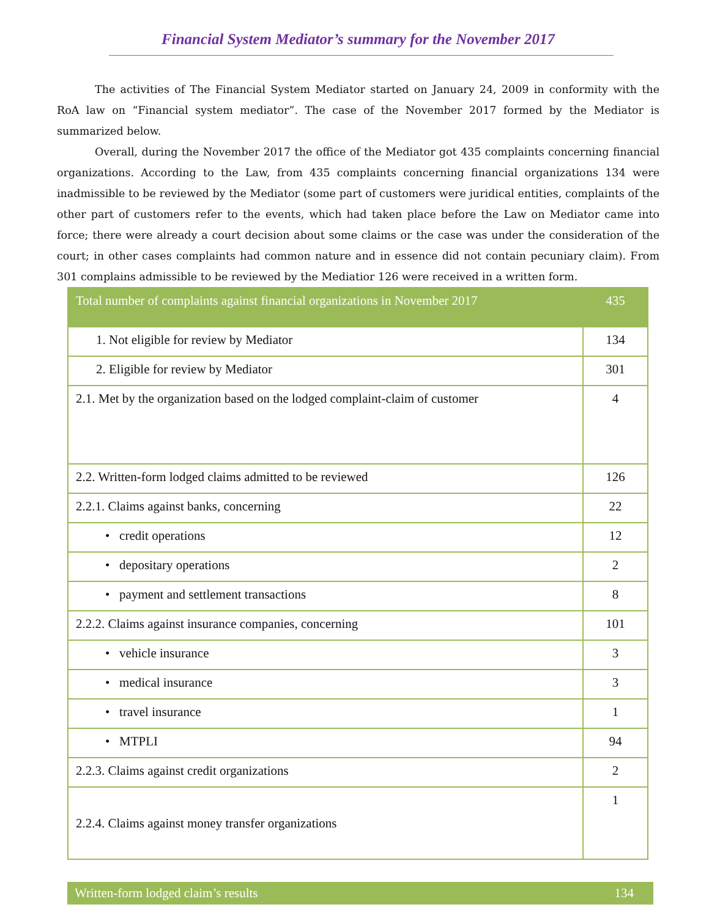Financial System Mediator’s summary for the November 2017
The activities of The Financial System Mediator started on January 24, 2009 in conformity with the RoA law on “Financial system mediator”. The case of the November 2017 formed by the Mediator is summarized below.
Overall, during the November 2017 the office of the Mediator got 435 complaints concerning financial organizations. According to the Law, from 435 complaints concerning financial organizations 134 were inadmissible to be reviewed by the Mediator (some part of customers were juridical entities, complaints of the other part of customers refer to the events, which had taken place before the Law on Mediator came into force; there were already a court decision about some claims or the case was under the consideration of the court; in other cases complaints had common nature and in essence did not contain pecuniary claim). From 301 complains admissible to be reviewed by the Mediatior 126 were received in a written form.
| Total number of complaints against financial organizations in November 2017 | 435 |
| 1. Not eligible for review by Mediator | 134 |
| 2. Eligible for review by Mediator | 301 |
| 2.1. Met by the organization based on the lodged complaint-claim of customer | 4 |
| 2.2. Written-form lodged claims admitted to be reviewed | 126 |
| 2.2.1. Claims against banks, concerning | 22 |
| • credit operations | 12 |
| • depositary operations | 2 |
| • payment and settlement transactions | 8 |
| 2.2.2. Claims against insurance companies, concerning | 101 |
| • vehicle insurance | 3 |
| • medical insurance | 3 |
| • travel insurance | 1 |
| • MTPLI | 94 |
| 2.2.3. Claims against credit organizations | 2 |
| 2.2.4. Claims against money transfer organizations | 1 |
Written-form lodged claim’s results 134